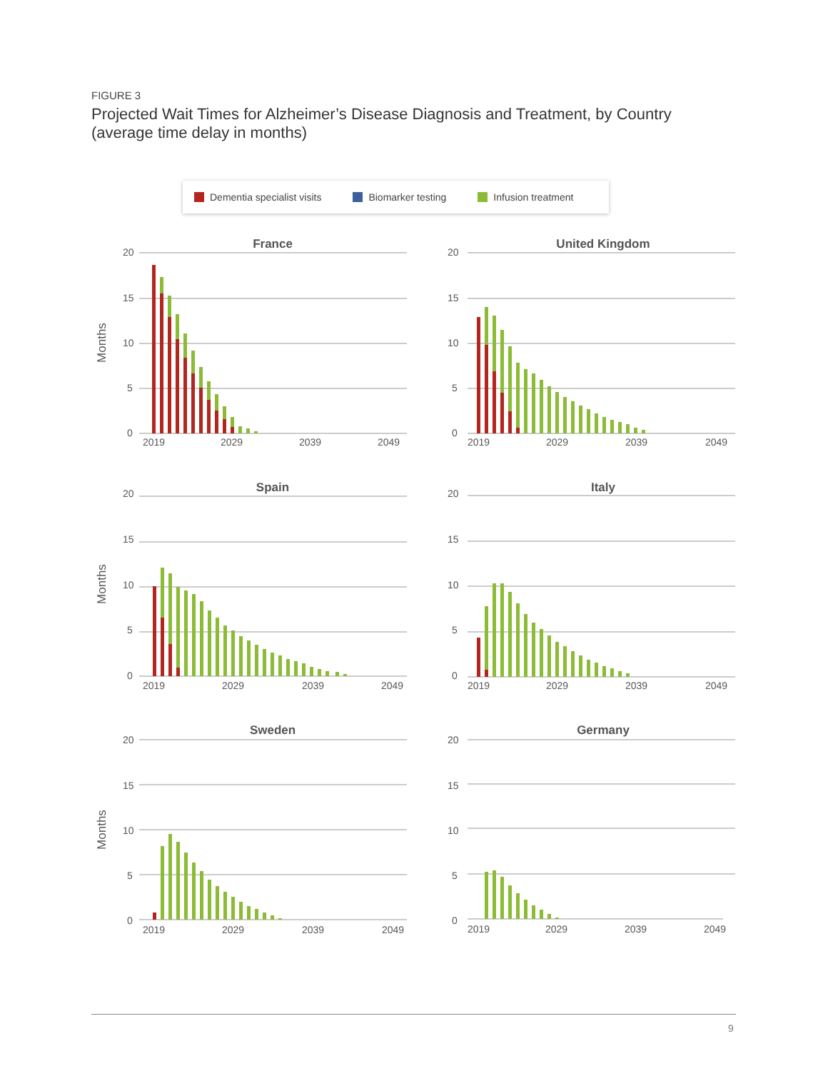FIGURE 3
Projected Wait Times for Alzheimer’s Disease Diagnosis and Treatment, by Country
(average time delay in months)
Dementia specialist visits Biomarker testing Infusion treatment
France
Months
20
15
10
5
0
2019
2029
2039
2049
United Kingdom
20
15
10
5
0
2019
2029
2039
2049
Spain
Months
20
15
10
5
0
2019
2029
2039
2049
Italy
20
15
10
5
0
2019
2029
2039
2049
Sweden
Months
20
15
10
5
0
2019
2029
2039
2049
Germany
20
15
10
5
0
2019
2029
2039
2049
9